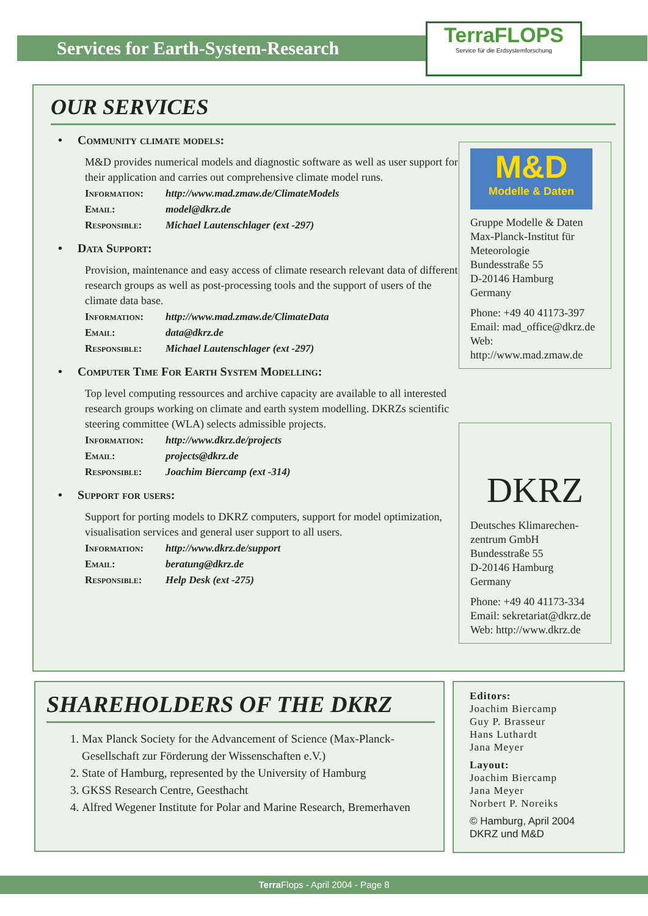Services for Earth-System-Research
TerraFLOPS
Service für die Erdsystemforschung
OUR SERVICES
• Community climate models:
M&D provides numerical models and diagnostic software as well as user support for their application and carries out comprehensive climate model runs.
Information: http://www.mad.zmaw.de/ClimateModels Email: model@dkrz.de Responsible: Michael Lautenschlager (ext -297)
• Data Support:
Provision, maintenance and easy access of climate research relevant data of different research groups as well as post-processing tools and the support of users of the climate data base.
Information: http://www.mad.zmaw.de/ClimateData Email: data@dkrz.de Responsible: Michael Lautenschlager (ext -297)
• Computer Time For Earth System Modelling:
Top level computing ressources and archive capacity are available to all interested research groups working on climate and earth system modelling. DKRZs scientific steering committee (WLA) selects admissible projects.
Information: http://www.dkrz.de/projects Email: projects@dkrz.de Responsible: Joachim Biercamp (ext -314)
• Support for users:
Support for porting models to DKRZ computers, support for model optimization, visualisation services and general user support to all users.
Information: http://www.dkrz.de/support Email: beratung@dkrz.de Responsible: Help Desk (ext -275)
M&D
Modelle & Daten
Gruppe Modelle & Daten
Max-Planck-Institut für Meteorologie
Bundesstraße 55
D-20146 Hamburg
Germany
Phone: +49 40 41173-397
Email: mad_office@dkrz.de
Web:
http://www.mad.zmaw.de
DKRZ
Deutsches Klimarechen-zentrum GmbH
Bundesstraße 55
D-20146 Hamburg
Germany
Phone: +49 40 41173-334
Email: sekretariat@dkrz.de
Web: http://www.dkrz.de
SHAREHOLDERS OF THE DKRZ
1. Max Planck Society for the Advancement of Science (Max-Planck-Gesellschaft zur Förderung der Wissenschaften e.V.)
2. State of Hamburg, represented by the University of Hamburg
3. GKSS Research Centre, Geesthacht
4. Alfred Wegener Institute for Polar and Marine Research, Bremerhaven
Editors:
Joachim Biercamp
Guy P. Brasseur
Hans Luthardt
Jana Meyer
Layout:
Joachim Biercamp
Jana Meyer
Norbert P. Noreiks
© Hamburg, April 2004
DKRZ und M&D
Terra Flops - April 2004 - Page 8